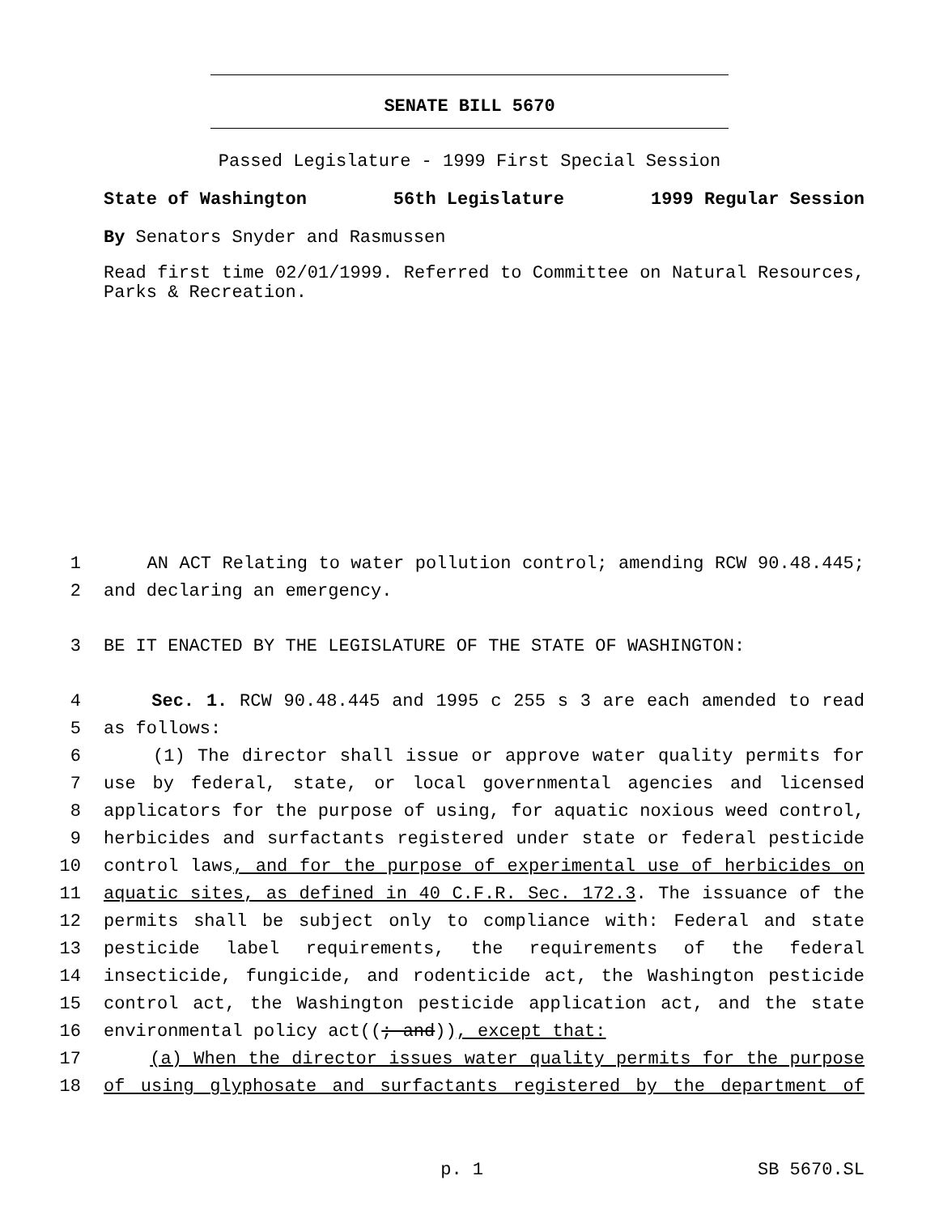SENATE BILL 5670
Passed Legislature - 1999 First Special Session
State of Washington 56th Legislature 1999 Regular Session
By Senators Snyder and Rasmussen
Read first time 02/01/1999. Referred to Committee on Natural Resources, Parks & Recreation.
1 AN ACT Relating to water pollution control; amending RCW 90.48.445;
2 and declaring an emergency.
3 BE IT ENACTED BY THE LEGISLATURE OF THE STATE OF WASHINGTON:
4 Sec. 1. RCW 90.48.445 and 1995 c 255 s 3 are each amended to read
5 as follows:
6 (1) The director shall issue or approve water quality permits for
7 use by federal, state, or local governmental agencies and licensed
8 applicators for the purpose of using, for aquatic noxious weed control,
9 herbicides and surfactants registered under state or federal pesticide
10 control laws, and for the purpose of experimental use of herbicides on
11 aquatic sites, as defined in 40 C.F.R. Sec. 172.3. The issuance of the
12 permits shall be subject only to compliance with: Federal and state
13 pesticide label requirements, the requirements of the federal
14 insecticide, fungicide, and rodenticide act, the Washington pesticide
15 control act, the Washington pesticide application act, and the state
16 environmental policy act((; and)), except that:
17 (a) When the director issues water quality permits for the purpose
18 of using glyphosate and surfactants registered by the department of
p. 1 SB 5670.SL